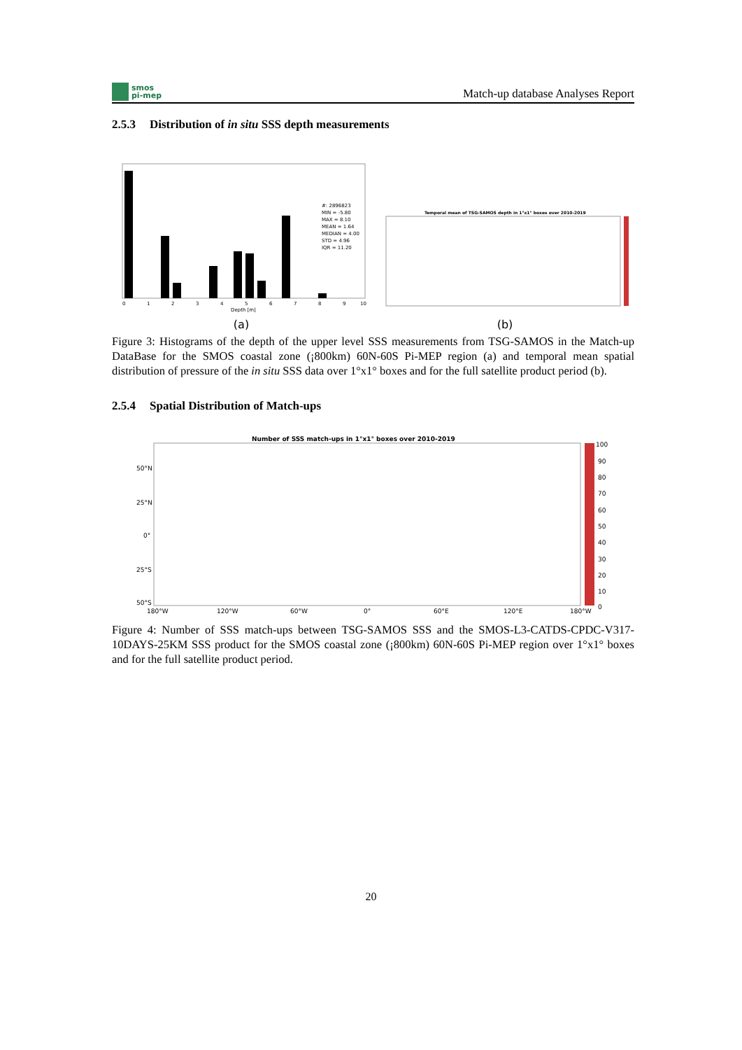smos
pi-mep
Match-up database Analyses Report
2.5.3 Distribution of in situ SSS depth measurements
#: 2896823
MIN = -5.80
MAX = 8.10
MEAN = 1.64
MEDIAN = 4.00
STD = 4.96
IQR = 11.20
0
1
2
3
4
5
6
7
8
9
10
Depth [m]
(a)
Temporal mean of TSG-SAMOS depth in 1°x1° boxes over 2010-2019
(b)
Figure 3: Histograms of the depth of the upper level SSS measurements from TSG-SAMOS in the Match-up DataBase for the SMOS coastal zone (¡800km) 60N-60S Pi-MEP region (a) and temporal mean spatial distribution of pressure of the in situ SSS data over 1°x1° boxes and for the full satellite product period (b).
2.5.4 Spatial Distribution of Match-ups
Number of SSS match-ups in 1°x1° boxes over 2010-2019
50°N
25°N
0°
25°S
50°S
180°W
120°W
60°W
0°
60°E
120°E
180°W
100
90
80
70
60
50
40
30
20
10
0
Figure 4: Number of SSS match-ups between TSG-SAMOS SSS and the SMOS-L3-CATDS-CPDC-V317-10DAYS-25KM SSS product for the SMOS coastal zone (¡800km) 60N-60S Pi-MEP region over 1°x1° boxes and for the full satellite product period.
20